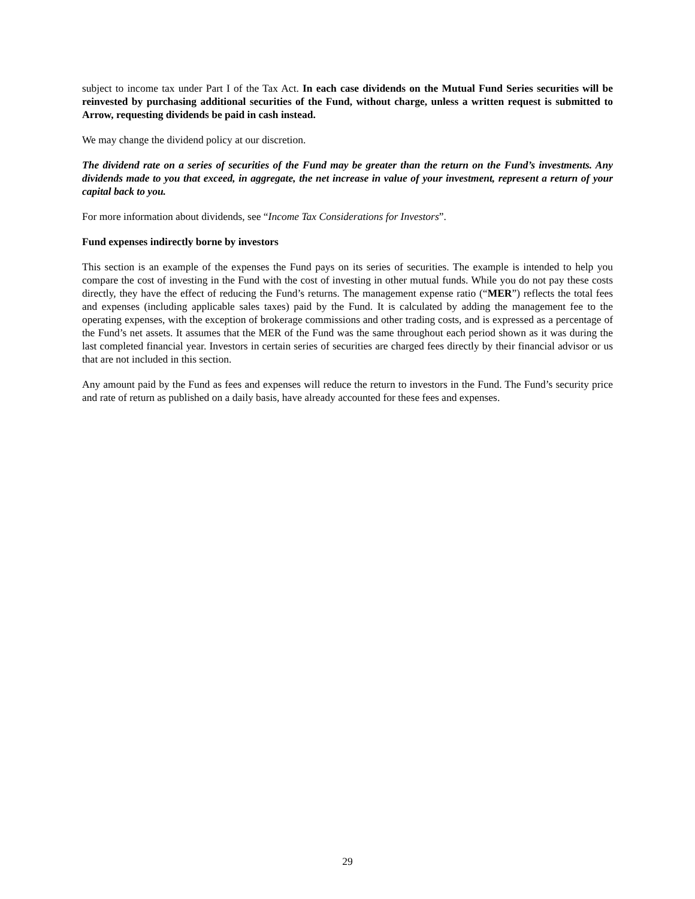subject to income tax under Part I of the Tax Act. In each case dividends on the Mutual Fund Series securities will be reinvested by purchasing additional securities of the Fund, without charge, unless a written request is submitted to Arrow, requesting dividends be paid in cash instead.
We may change the dividend policy at our discretion.
The dividend rate on a series of securities of the Fund may be greater than the return on the Fund’s investments. Any dividends made to you that exceed, in aggregate, the net increase in value of your investment, represent a return of your capital back to you.
For more information about dividends, see “Income Tax Considerations for Investors”.
Fund expenses indirectly borne by investors
This section is an example of the expenses the Fund pays on its series of securities. The example is intended to help you compare the cost of investing in the Fund with the cost of investing in other mutual funds. While you do not pay these costs directly, they have the effect of reducing the Fund’s returns. The management expense ratio (“MER”) reflects the total fees and expenses (including applicable sales taxes) paid by the Fund. It is calculated by adding the management fee to the operating expenses, with the exception of brokerage commissions and other trading costs, and is expressed as a percentage of the Fund’s net assets. It assumes that the MER of the Fund was the same throughout each period shown as it was during the last completed financial year. Investors in certain series of securities are charged fees directly by their financial advisor or us that are not included in this section.
Any amount paid by the Fund as fees and expenses will reduce the return to investors in the Fund. The Fund’s security price and rate of return as published on a daily basis, have already accounted for these fees and expenses.
29